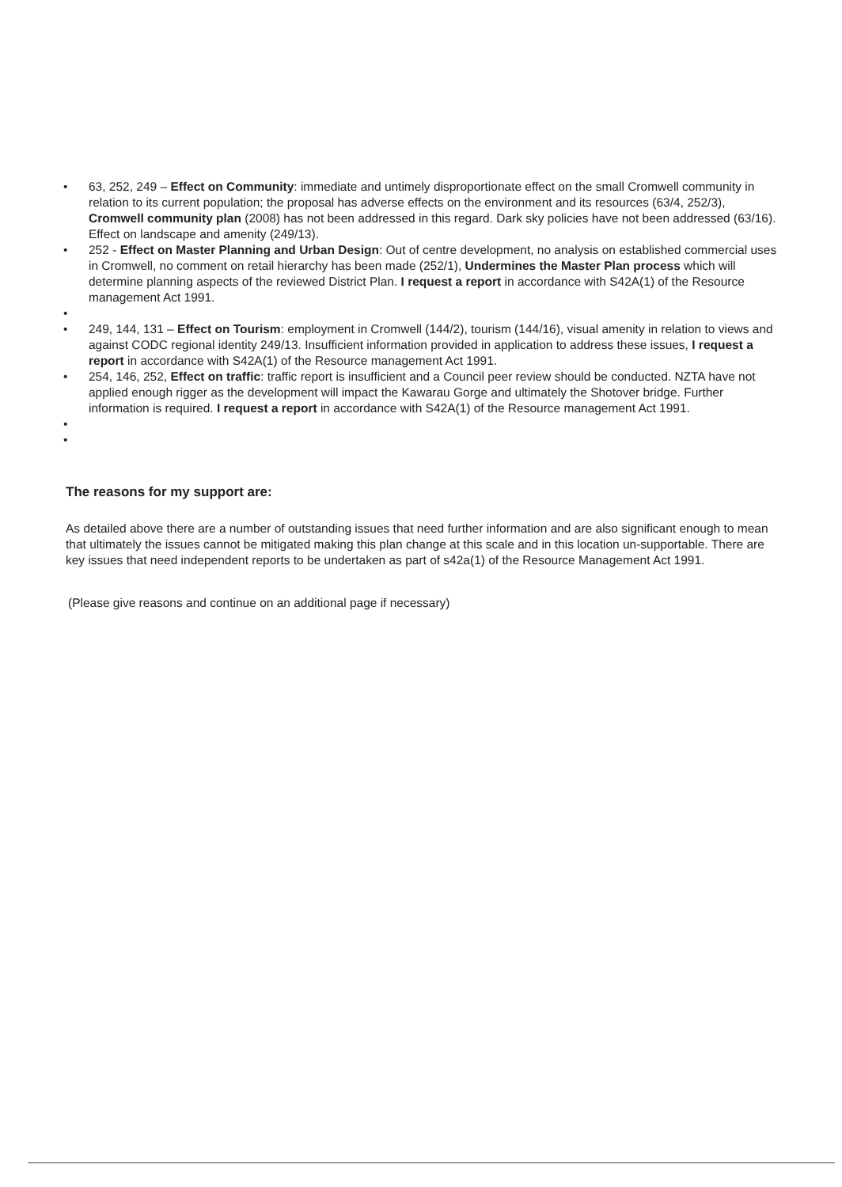• 63, 252, 249 – Effect on Community: immediate and untimely disproportionate effect on the small Cromwell community in relation to its current population; the proposal has adverse effects on the environment and its resources (63/4, 252/3), Cromwell community plan (2008) has not been addressed in this regard. Dark sky policies have not been addressed (63/16). Effect on landscape and amenity (249/13).
• 252 - Effect on Master Planning and Urban Design: Out of centre development, no analysis on established commercial uses in Cromwell, no comment on retail hierarchy has been made (252/1), Undermines the Master Plan process which will determine planning aspects of the reviewed District Plan. I request a report in accordance with S42A(1) of the Resource management Act 1991.
•
• 249, 144, 131 – Effect on Tourism: employment in Cromwell (144/2), tourism (144/16), visual amenity in relation to views and against CODC regional identity 249/13. Insufficient information provided in application to address these issues, I request a report in accordance with S42A(1) of the Resource management Act 1991.
• 254, 146, 252, Effect on traffic: traffic report is insufficient and a Council peer review should be conducted. NZTA have not applied enough rigger as the development will impact the Kawarau Gorge and ultimately the Shotover bridge. Further information is required. I request a report in accordance with S42A(1) of the Resource management Act 1991.
•
•
The reasons for my support are:
As detailed above there are a number of outstanding issues that need further information and are also significant enough to mean that ultimately the issues cannot be mitigated making this plan change at this scale and in this location un-supportable. There are key issues that need independent reports to be undertaken as part of s42a(1) of the Resource Management Act 1991.
(Please give reasons and continue on an additional page if necessary)